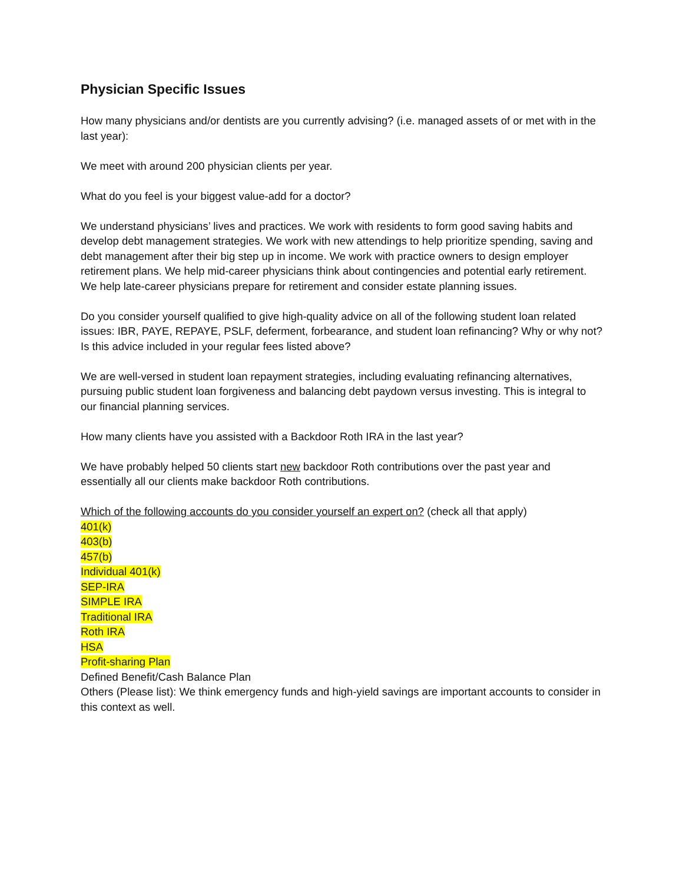Physician Specific Issues
How many physicians and/or dentists are you currently advising? (i.e. managed assets of or met with in the last year):
We meet with around 200 physician clients per year.
What do you feel is your biggest value-add for a doctor?
We understand physicians’ lives and practices. We work with residents to form good saving habits and develop debt management strategies. We work with new attendings to help prioritize spending, saving and debt management after their big step up in income. We work with practice owners to design employer retirement plans. We help mid-career physicians think about contingencies and potential early retirement. We help late-career physicians prepare for retirement and consider estate planning issues.
Do you consider yourself qualified to give high-quality advice on all of the following student loan related issues: IBR, PAYE, REPAYE, PSLF, deferment, forbearance, and student loan refinancing? Why or why not? Is this advice included in your regular fees listed above?
We are well-versed in student loan repayment strategies, including evaluating refinancing alternatives, pursuing public student loan forgiveness and balancing debt paydown versus investing. This is integral to our financial planning services.
How many clients have you assisted with a Backdoor Roth IRA in the last year?
We have probably helped 50 clients start new backdoor Roth contributions over the past year and essentially all our clients make backdoor Roth contributions.
Which of the following accounts do you consider yourself an expert on? (check all that apply)
401(k)
403(b)
457(b)
Individual 401(k)
SEP-IRA
SIMPLE IRA
Traditional IRA
Roth IRA
HSA
Profit-sharing Plan
Defined Benefit/Cash Balance Plan
Others (Please list): We think emergency funds and high-yield savings are important accounts to consider in this context as well.